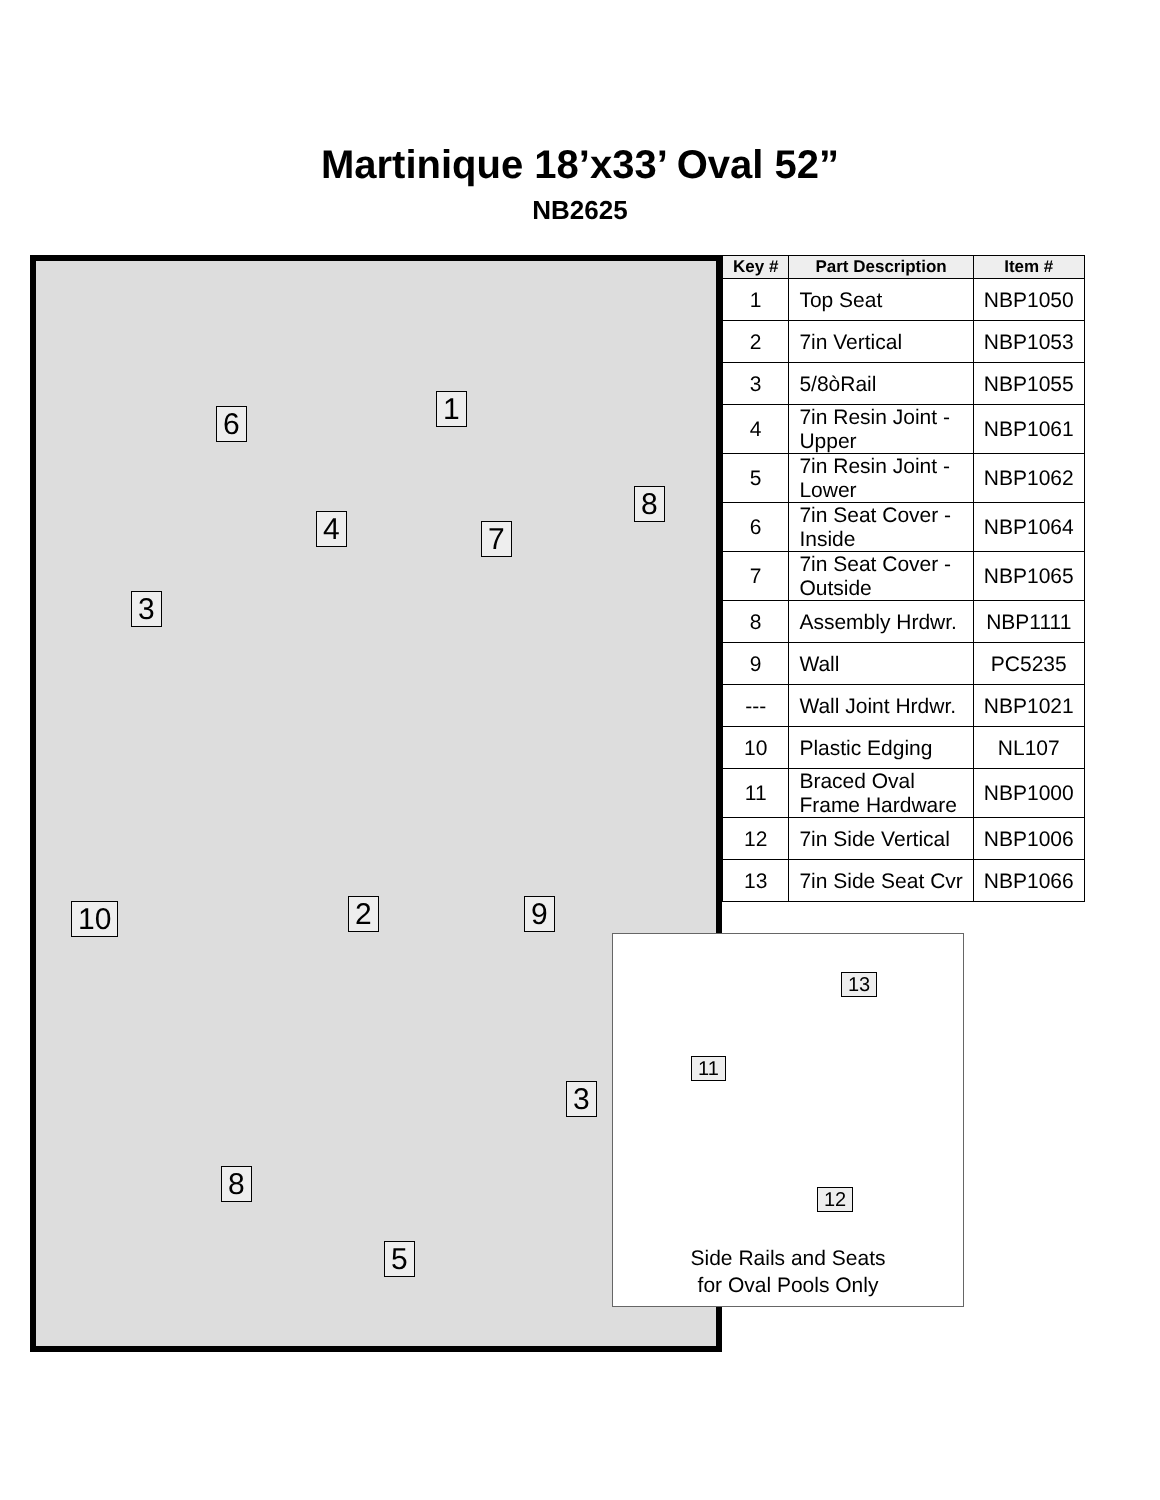Martinique 18’x33’ Oval 52”
NB2625
6 1
4 7
8
3
10 2 9
3
8
5
| Key # | Part Description | Item # |
| --- | --- | --- |
| 1 | Top Seat | NBP1050 |
| 2 | 7in Vertical | NBP1053 |
| 3 | 5/8òRail | NBP1055 |
| 4 | 7in Resin Joint - Upper | NBP1061 |
| 5 | 7in Resin Joint - Lower | NBP1062 |
| 6 | 7in Seat Cover - Inside | NBP1064 |
| 7 | 7in Seat Cover - Outside | NBP1065 |
| 8 | Assembly Hrdwr. | NBP1111 |
| 9 | Wall | PC5235 |
| --- | Wall Joint Hrdwr. | NBP1021 |
| 10 | Plastic Edging | NL107 |
| 11 | Braced Oval Frame Hardware | NBP1000 |
| 12 | 7in Side Vertical | NBP1006 |
| 13 | 7in Side Seat Cvr | NBP1066 |
13
11
12
Side Rails and Seats
for Oval Pools Only